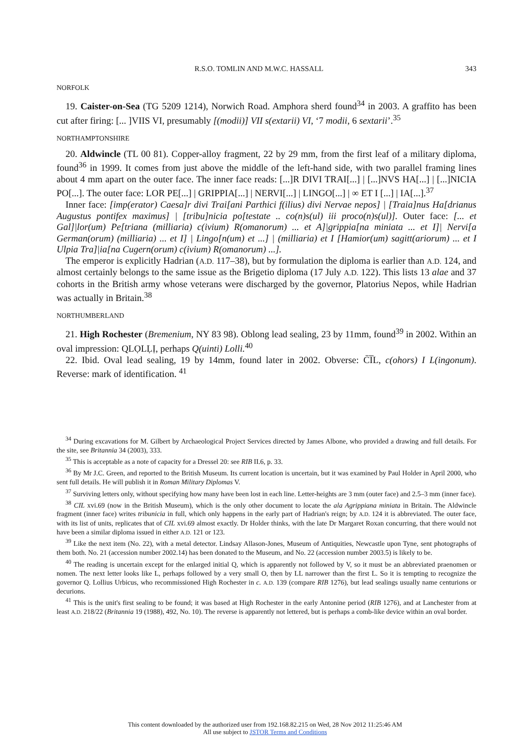R.S.O. TOMLIN AND M.W.C. HASSALL 343
NORFOLK
19. Caister-on-Sea (TG 5209 1214), Norwich Road. Amphora sherd found<sup>34</sup> in 2003. A graffito has been cut after firing: [... ]VIIS VI, presumably [(modii)] VII s(extarii) VI, ‘7 modii, 6 sextarii’.<sup>35</sup>
NORTHAMPTONSHIRE
20. Aldwincle (TL 00 81). Copper-alloy fragment, 22 by 29 mm, from the first leaf of a military diploma, found<sup>36</sup> in 1999. It comes from just above the middle of the left-hand side, with two parallel framing lines about 4 mm apart on the outer face. The inner face reads: [...]R DIVI TRAI[...] | [...]NVS HA[...] | [...]NICIA PO[...]. The outer face: LOR PE[...] | GRIPPIA[...] | NERVI[...] | LINGO[...] | ∞ ET I [...] | IA[...].<sup>37</sup>
Inner face: [imp(erator) Caesa]r divi Trai[ani Parthici f(ilius) divi Nervae nepos] | [Traia]nus Ha[drianus Augustus pontifex maximus] | [tribu]nicia po[testate .. co(n)s(ul) iii proco(n)s(ul)]. Outer face: [... et Gal]|lor(um) Pe[triana (milliaria) c(ivium) R(omanorum) ... et A]|grippia[na miniata ... et I]| Nervi[a German(orum) (milliaria) ... et I] | Lingo[n(um) et ...] | (milliaria) et I [Hamior(um) sagitt(ariorum) ... et I Ulpia Tra]|ia[na Cugern(orum) c(ivium) R(omanorum) ...].
The emperor is explicitly Hadrian (A.D. 117–38), but by formulation the diploma is earlier than A.D. 124, and almost certainly belongs to the same issue as the Brigetio diploma (17 July A.D. 122). This lists 13 alae and 37 cohorts in the British army whose veterans were discharged by the governor, Platorius Nepos, while Hadrian was actually in Britain.<sup>38</sup>
NORTHUMBERLAND
21. High Rochester (Bremenium, NY 83 98). Oblong lead sealing, 23 by 11mm, found<sup>39</sup> in 2002. Within an oval impression: QLỌLḶỊ, perhaps Q(uinti) Lolli.<sup>40</sup>
22. Ibid. Oval lead sealing, 19 by 14mm, found later in 2002. Obverse: C̄I̅L, c(ohors) I L(ingonum). Reverse: mark of identification. <sup>41</sup>
<sup>34</sup> During excavations for M. Gilbert by Archaeological Project Services directed by James Albone, who provided a drawing and full details. For the site, see Britannia 34 (2003), 333.
<sup>35</sup> This is acceptable as a note of capacity for a Dressel 20: see RIB II.6, p. 33.
<sup>36</sup> By Mr J.C. Green, and reported to the British Museum. Its current location is uncertain, but it was examined by Paul Holder in April 2000, who sent full details. He will publish it in Roman Military Diplomas V.
<sup>37</sup> Surviving letters only, without specifying how many have been lost in each line. Letter-heights are 3 mm (outer face) and 2.5–3 mm (inner face).
<sup>38</sup> CIL xvi.69 (now in the British Museum), which is the only other document to locate the ala Agrippiana miniata in Britain. The Aldwincle fragment (inner face) writes tribunicia in full, which only happens in the early part of Hadrian's reign; by A.D. 124 it is abbreviated. The outer face, with its list of units, replicates that of CIL xvi.69 almost exactly. Dr Holder thinks, with the late Dr Margaret Roxan concurring, that there would not have been a similar diploma issued in either A.D. 121 or 123.
<sup>39</sup> Like the next item (No. 22), with a metal detector. Lindsay Allason-Jones, Museum of Antiquities, Newcastle upon Tyne, sent photographs of them both. No. 21 (accession number 2002.14) has been donated to the Museum, and No. 22 (accession number 2003.5) is likely to be.
<sup>40</sup> The reading is uncertain except for the enlarged initial Q, which is apparently not followed by V, so it must be an abbreviated praenomen or nomen. The next letter looks like L, perhaps followed by a very small O, then by LL narrower than the first L. So it is tempting to recognize the governor Q. Lollius Urbicus, who recommissioned High Rochester in c. A.D. 139 (compare RIB 1276), but lead sealings usually name centurions or decurions.
<sup>41</sup> This is the unit's first sealing to be found; it was based at High Rochester in the early Antonine period (RIB 1276), and at Lanchester from at least A.D. 218/22 (Britannia 19 (1988), 492, No. 10). The reverse is apparently not lettered, but is perhaps a comb-like device within an oval border.
This content downloaded by the authorized user from 192.168.82.215 on Wed, 28 Nov 2012 11:25:46 AM
All use subject to JSTOR Terms and Conditions